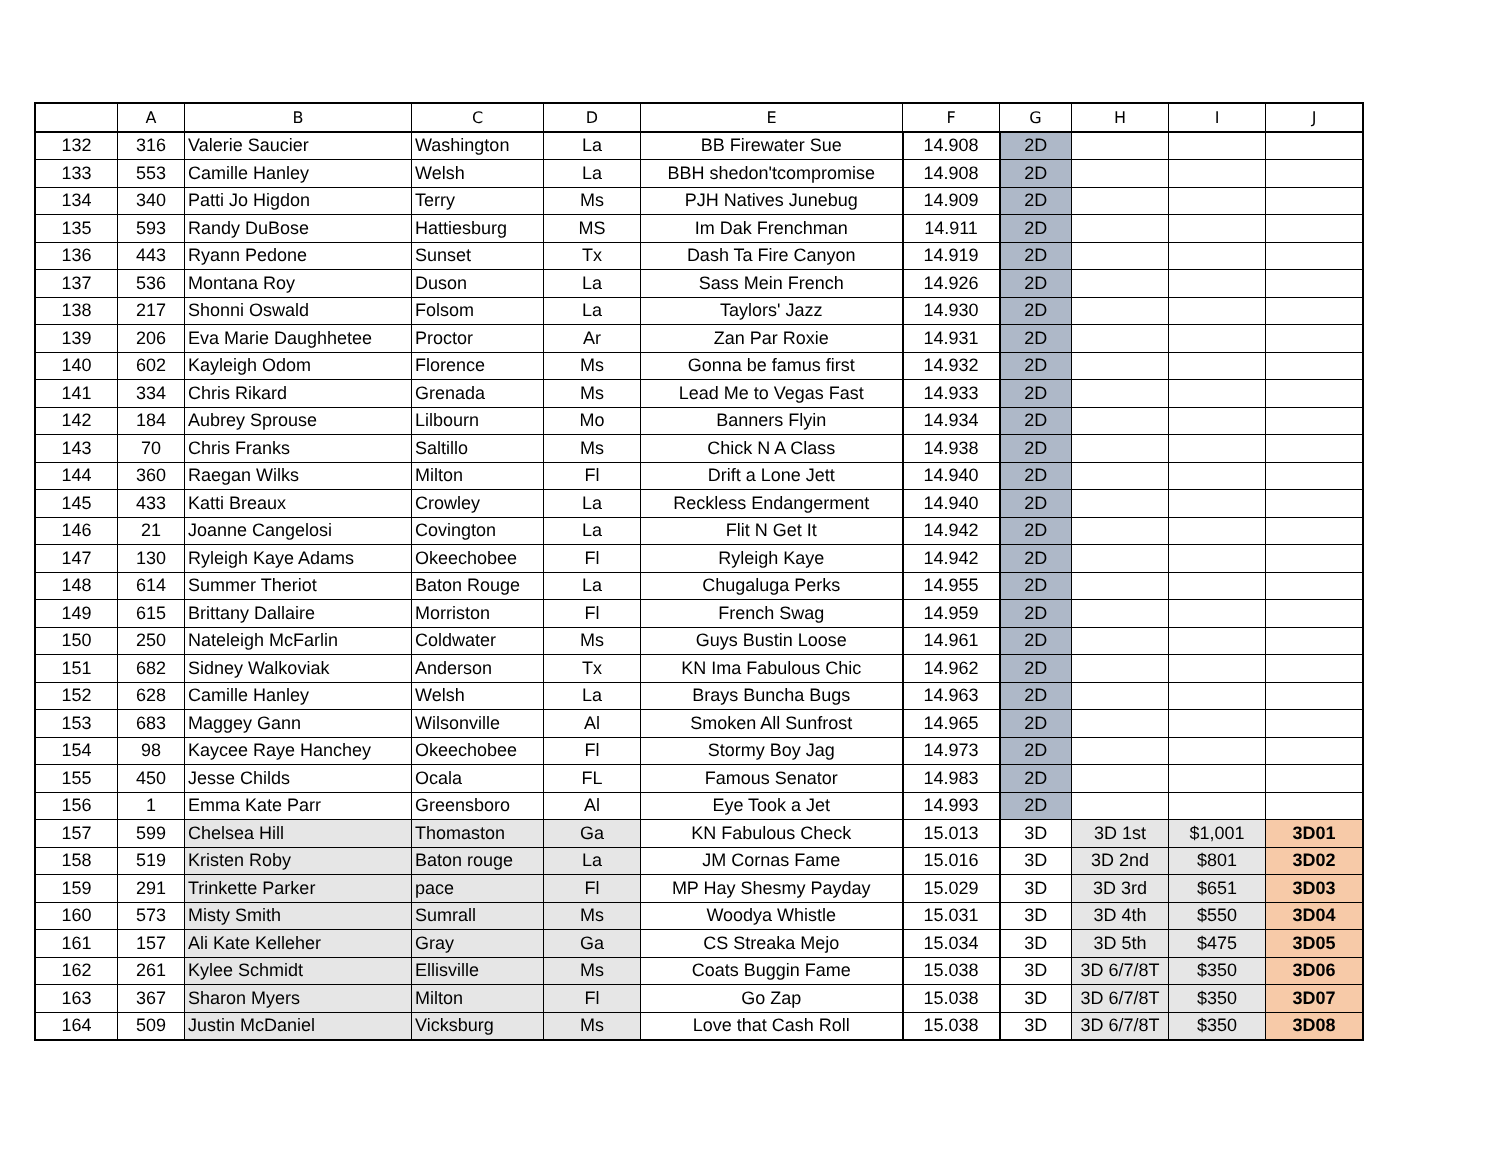| | A | B | C | D | E | F | G | H | I | J |
| --- | --- | --- | --- | --- | --- | --- | --- | --- | --- | --- |
| 132 | 316 | Valerie Saucier | Washington | La | BB Firewater Sue | 14.908 | 2D | | | |
| 133 | 553 | Camille Hanley | Welsh | La | BBH shedon'tcompromise | 14.908 | 2D | | | |
| 134 | 340 | Patti Jo Higdon | Terry | Ms | PJH Natives Junebug | 14.909 | 2D | | | |
| 135 | 593 | Randy DuBose | Hattiesburg | MS | Im Dak Frenchman | 14.911 | 2D | | | |
| 136 | 443 | Ryann Pedone | Sunset | Tx | Dash Ta Fire Canyon | 14.919 | 2D | | | |
| 137 | 536 | Montana Roy | Duson | La | Sass Mein French | 14.926 | 2D | | | |
| 138 | 217 | Shonni Oswald | Folsom | La | Taylors' Jazz | 14.930 | 2D | | | |
| 139 | 206 | Eva Marie Daughhetee | Proctor | Ar | Zan Par Roxie | 14.931 | 2D | | | |
| 140 | 602 | Kayleigh Odom | Florence | Ms | Gonna be famus first | 14.932 | 2D | | | |
| 141 | 334 | Chris Rikard | Grenada | Ms | Lead Me to Vegas Fast | 14.933 | 2D | | | |
| 142 | 184 | Aubrey Sprouse | Lilbourn | Mo | Banners Flyin | 14.934 | 2D | | | |
| 143 | 70 | Chris Franks | Saltillo | Ms | Chick N A Class | 14.938 | 2D | | | |
| 144 | 360 | Raegan Wilks | Milton | Fl | Drift a Lone Jett | 14.940 | 2D | | | |
| 145 | 433 | Katti Breaux | Crowley | La | Reckless Endangerment | 14.940 | 2D | | | |
| 146 | 21 | Joanne Cangelosi | Covington | La | Flit N Get It | 14.942 | 2D | | | |
| 147 | 130 | Ryleigh Kaye Adams | Okeechobee | Fl | Ryleigh Kaye | 14.942 | 2D | | | |
| 148 | 614 | Summer Theriot | Baton Rouge | La | Chugaluga Perks | 14.955 | 2D | | | |
| 149 | 615 | Brittany Dallaire | Morriston | Fl | French Swag | 14.959 | 2D | | | |
| 150 | 250 | Nateleigh McFarlin | Coldwater | Ms | Guys Bustin Loose | 14.961 | 2D | | | |
| 151 | 682 | Sidney Walkoviak | Anderson | Tx | KN Ima Fabulous Chic | 14.962 | 2D | | | |
| 152 | 628 | Camille Hanley | Welsh | La | Brays Buncha Bugs | 14.963 | 2D | | | |
| 153 | 683 | Maggey Gann | Wilsonville | Al | Smoken All Sunfrost | 14.965 | 2D | | | |
| 154 | 98 | Kaycee Raye Hanchey | Okeechobee | Fl | Stormy Boy Jag | 14.973 | 2D | | | |
| 155 | 450 | Jesse Childs | Ocala | FL | Famous Senator | 14.983 | 2D | | | |
| 156 | 1 | Emma Kate Parr | Greensboro | Al | Eye Took a Jet | 14.993 | 2D | | | |
| 157 | 599 | Chelsea Hill | Thomaston | Ga | KN Fabulous Check | 15.013 | 3D | 3D 1st | $1,001 | 3D01 |
| 158 | 519 | Kristen Roby | Baton rouge | La | JM Cornas Fame | 15.016 | 3D | 3D 2nd | $801 | 3D02 |
| 159 | 291 | Trinkette Parker | pace | Fl | MP Hay Shesmy Payday | 15.029 | 3D | 3D 3rd | $651 | 3D03 |
| 160 | 573 | Misty Smith | Sumrall | Ms | Woodya Whistle | 15.031 | 3D | 3D 4th | $550 | 3D04 |
| 161 | 157 | Ali Kate Kelleher | Gray | Ga | CS Streaka Mejo | 15.034 | 3D | 3D 5th | $475 | 3D05 |
| 162 | 261 | Kylee Schmidt | Ellisville | Ms | Coats Buggin Fame | 15.038 | 3D | 3D 6/7/8T | $350 | 3D06 |
| 163 | 367 | Sharon Myers | Milton | Fl | Go Zap | 15.038 | 3D | 3D 6/7/8T | $350 | 3D07 |
| 164 | 509 | Justin McDaniel | Vicksburg | Ms | Love that Cash Roll | 15.038 | 3D | 3D 6/7/8T | $350 | 3D08 |